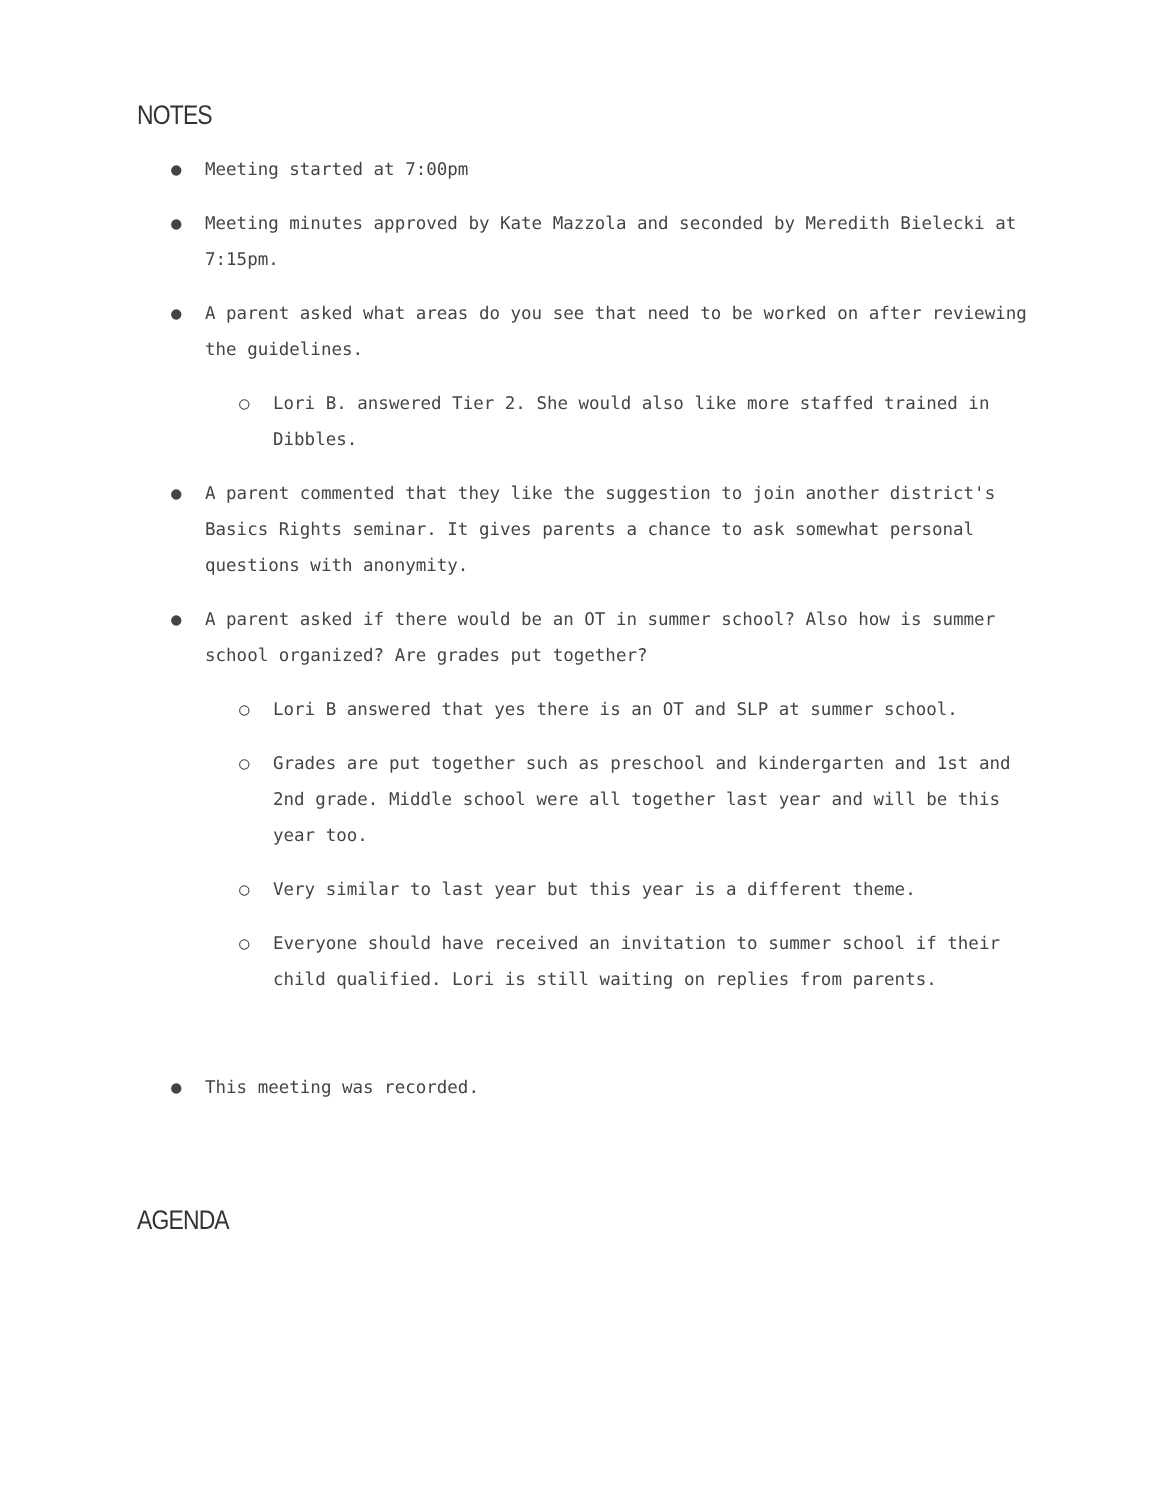NOTES
● Meeting started at 7:00pm
● Meeting minutes approved by Kate Mazzola and seconded by Meredith Bielecki at 7:15pm.
● A parent asked what areas do you see that need to be worked on after reviewing the guidelines.
○ Lori B. answered Tier 2. She would also like more staffed trained in Dibbles.
● A parent commented that they like the suggestion to join another district's Basics Rights seminar. It gives parents a chance to ask somewhat personal questions with anonymity.
● A parent asked if there would be an OT in summer school? Also how is summer school organized? Are grades put together?
○ Lori B answered that yes there is an OT and SLP at summer school.
○ Grades are put together such as preschool and kindergarten and 1st and 2nd grade. Middle school were all together last year and will be this year too.
○ Very similar to last year but this year is a different theme.
○ Everyone should have received an invitation to summer school if their child qualified. Lori is still waiting on replies from parents.
● This meeting was recorded.
AGENDA